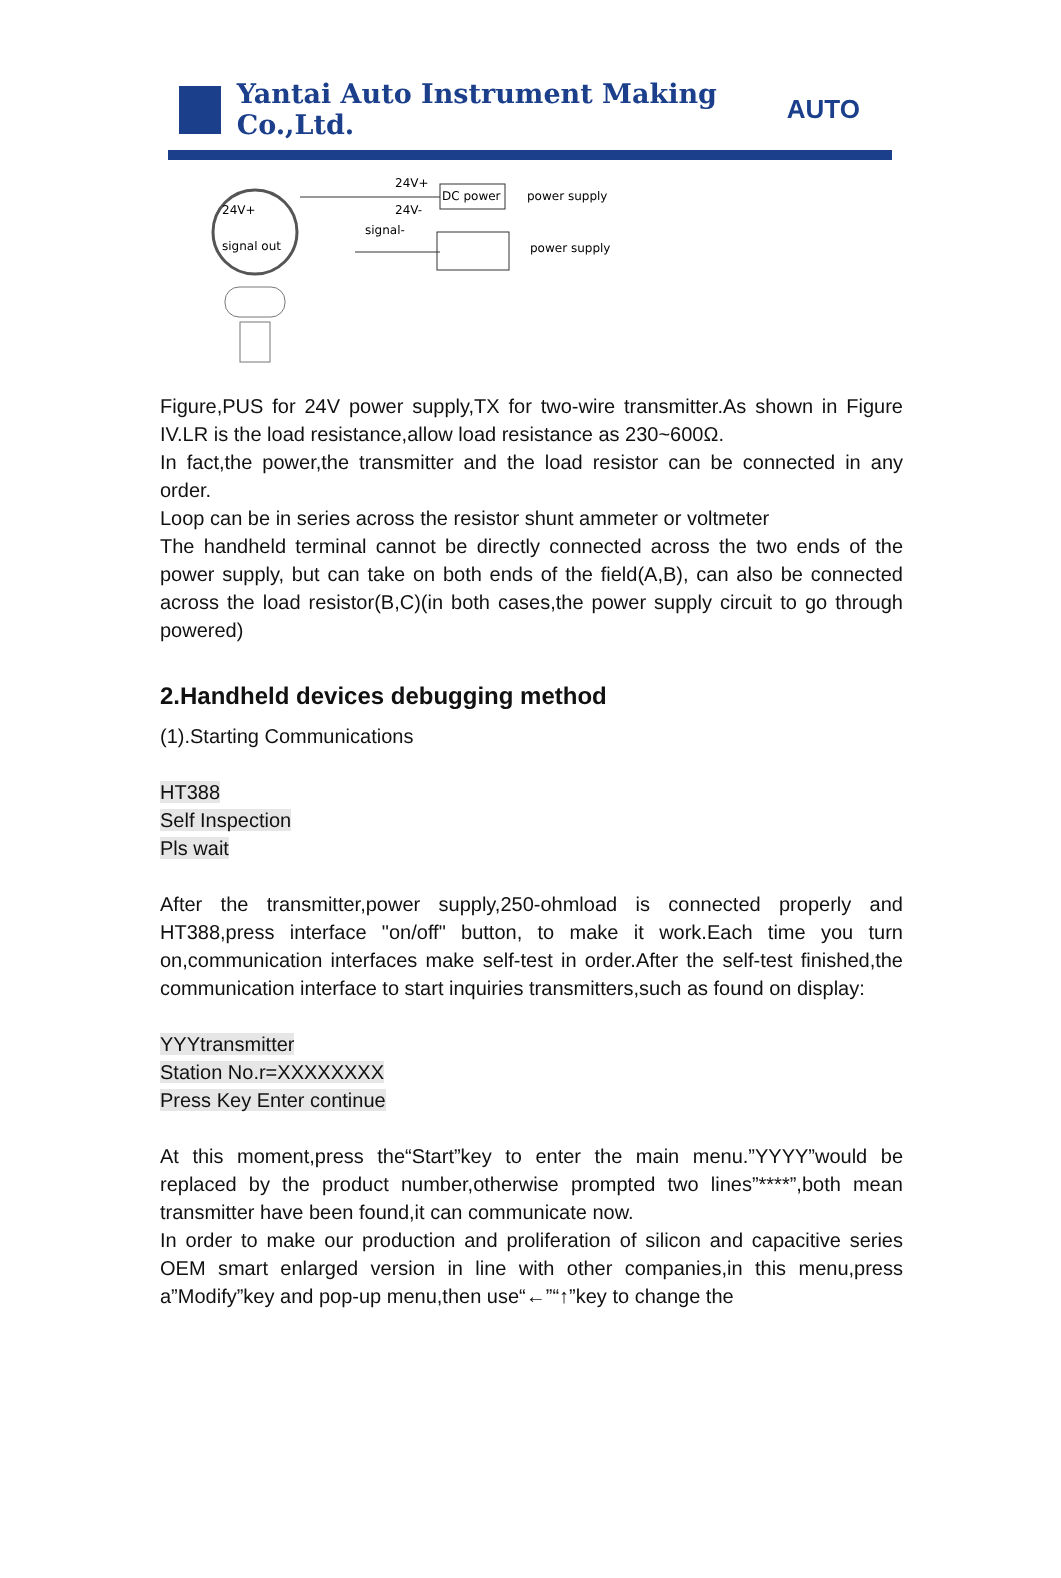Yantai Auto Instrument Making Co.,Ltd. AUTO
24V+
signal out
24V+
24V-
signal-
DC power
power supply
power supply
Figure,PUS for 24V power supply,TX for two-wire transmitter.As shown in Figure IV.LR is the load resistance,allow load resistance as 230~600Ω.
In fact,the power,the transmitter and the load resistor can be connected in any order.
Loop can be in series across the resistor shunt ammeter or voltmeter
The handheld terminal cannot be directly connected across the two ends of the power supply, but can take on both ends of the field(A,B), can also be connected across the load resistor(B,C)(in both cases,the power supply circuit to go through powered)
2.Handheld devices debugging method
(1).Starting Communications
HT388
Self Inspection
Pls wait
After the transmitter,power supply,250-ohmload is connected properly and HT388,press interface "on/off" button, to make it work.Each time you turn on,communication interfaces make self-test in order.After the self-test finished,the communication interface to start inquiries transmitters,such as found on display:
YYYtransmitter
Station No.r=XXXXXXXX
Press Key Enter continue
At this moment,press the“Start”key to enter the main menu.”YYYY”would be replaced by the product number,otherwise prompted two lines”****”,both mean transmitter have been found,it can communicate now.
In order to make our production and proliferation of silicon and capacitive series OEM smart enlarged version in line with other companies,in this menu,press a”Modify”key and pop-up menu,then use“←”“↑”key to change the